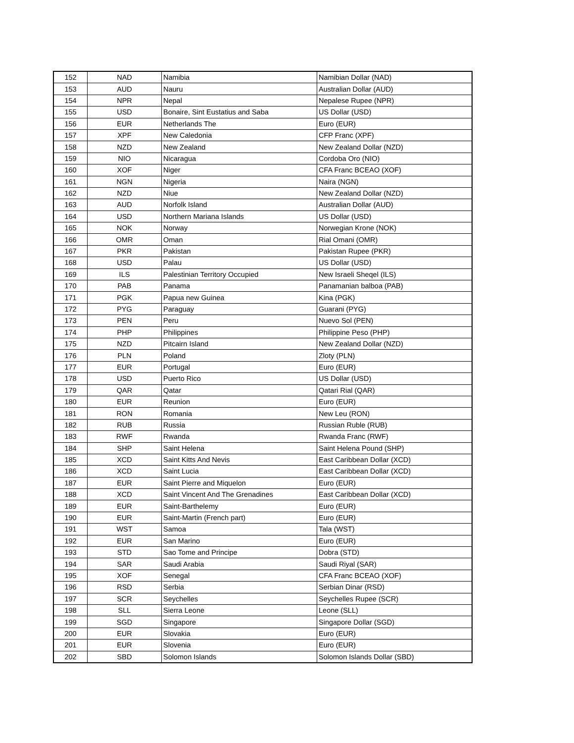| 152 | NAD | Namibia | Namibian Dollar (NAD) |
| 153 | AUD | Nauru | Australian Dollar (AUD) |
| 154 | NPR | Nepal | Nepalese Rupee (NPR) |
| 155 | USD | Bonaire, Sint Eustatius and Saba | US Dollar (USD) |
| 156 | EUR | Netherlands The | Euro (EUR) |
| 157 | XPF | New Caledonia | CFP Franc (XPF) |
| 158 | NZD | New Zealand | New Zealand Dollar (NZD) |
| 159 | NIO | Nicaragua | Cordoba Oro (NIO) |
| 160 | XOF | Niger | CFA Franc BCEAO (XOF) |
| 161 | NGN | Nigeria | Naira (NGN) |
| 162 | NZD | Niue | New Zealand Dollar (NZD) |
| 163 | AUD | Norfolk Island | Australian Dollar (AUD) |
| 164 | USD | Northern Mariana Islands | US Dollar (USD) |
| 165 | NOK | Norway | Norwegian Krone (NOK) |
| 166 | OMR | Oman | Rial Omani (OMR) |
| 167 | PKR | Pakistan | Pakistan Rupee (PKR) |
| 168 | USD | Palau | US Dollar (USD) |
| 169 | ILS | Palestinian Territory Occupied | New Israeli Sheqel (ILS) |
| 170 | PAB | Panama | Panamanian balboa (PAB) |
| 171 | PGK | Papua new Guinea | Kina (PGK) |
| 172 | PYG | Paraguay | Guarani (PYG) |
| 173 | PEN | Peru | Nuevo Sol (PEN) |
| 174 | PHP | Philippines | Philippine Peso (PHP) |
| 175 | NZD | Pitcairn Island | New Zealand Dollar (NZD) |
| 176 | PLN | Poland | Zloty (PLN) |
| 177 | EUR | Portugal | Euro (EUR) |
| 178 | USD | Puerto Rico | US Dollar (USD) |
| 179 | QAR | Qatar | Qatari Rial (QAR) |
| 180 | EUR | Reunion | Euro (EUR) |
| 181 | RON | Romania | New Leu (RON) |
| 182 | RUB | Russia | Russian Ruble (RUB) |
| 183 | RWF | Rwanda | Rwanda Franc (RWF) |
| 184 | SHP | Saint Helena | Saint Helena Pound (SHP) |
| 185 | XCD | Saint Kitts And Nevis | East Caribbean Dollar (XCD) |
| 186 | XCD | Saint Lucia | East Caribbean Dollar (XCD) |
| 187 | EUR | Saint Pierre and Miquelon | Euro (EUR) |
| 188 | XCD | Saint Vincent And The Grenadines | East Caribbean Dollar (XCD) |
| 189 | EUR | Saint-Barthelemy | Euro (EUR) |
| 190 | EUR | Saint-Martin (French part) | Euro (EUR) |
| 191 | WST | Samoa | Tala (WST) |
| 192 | EUR | San Marino | Euro (EUR) |
| 193 | STD | Sao Tome and Principe | Dobra (STD) |
| 194 | SAR | Saudi Arabia | Saudi Riyal (SAR) |
| 195 | XOF | Senegal | CFA Franc BCEAO (XOF) |
| 196 | RSD | Serbia | Serbian Dinar (RSD) |
| 197 | SCR | Seychelles | Seychelles Rupee (SCR) |
| 198 | SLL | Sierra Leone | Leone (SLL) |
| 199 | SGD | Singapore | Singapore Dollar (SGD) |
| 200 | EUR | Slovakia | Euro (EUR) |
| 201 | EUR | Slovenia | Euro (EUR) |
| 202 | SBD | Solomon Islands | Solomon Islands Dollar (SBD) |